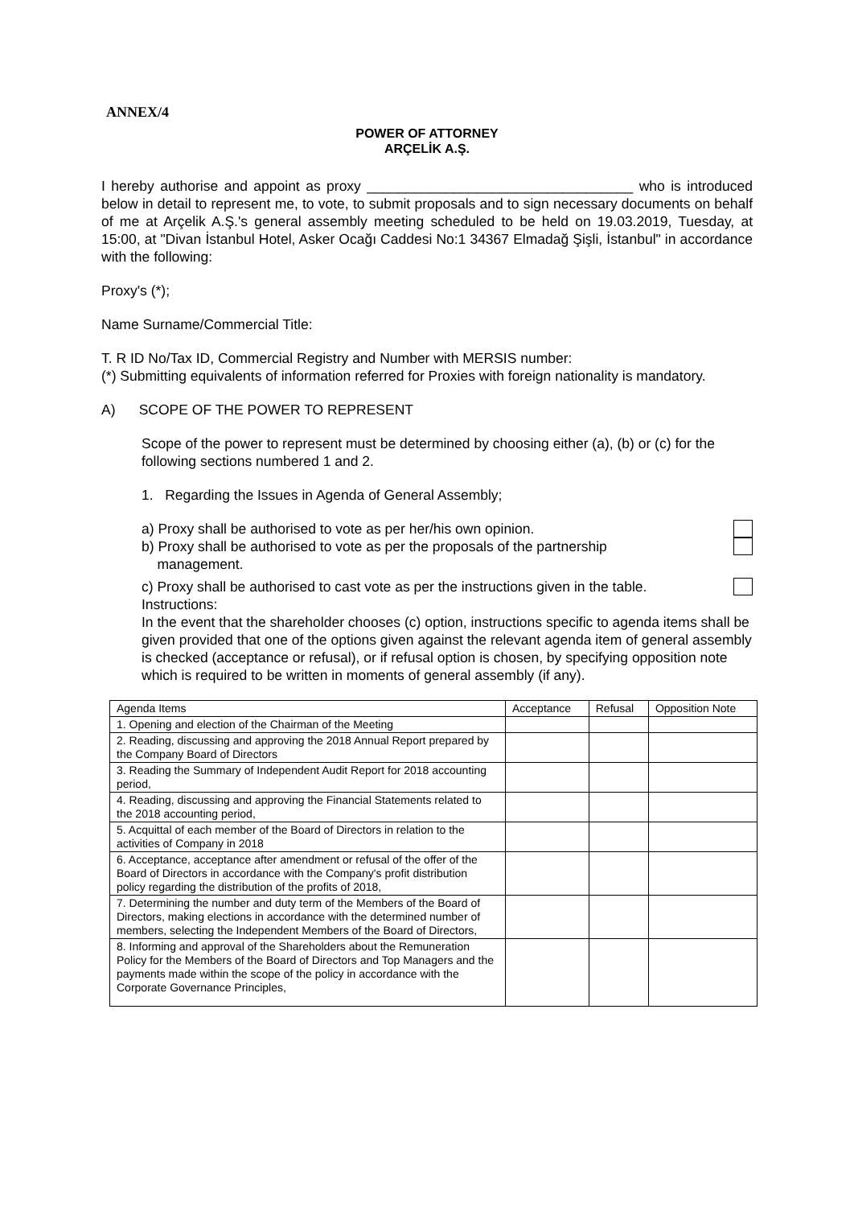ANNEX/4
POWER OF ATTORNEY
ARÇELİK A.Ş.
I hereby authorise and appoint as proxy __________________________________ who is introduced below in detail to represent me, to vote, to submit proposals and to sign necessary documents on behalf of me at Arçelik A.Ş.'s general assembly meeting scheduled to be held on 19.03.2019, Tuesday, at 15:00, at "Divan İstanbul Hotel, Asker Ocağı Caddesi No:1 34367 Elmadağ Şişli, İstanbul" in accordance with the following:
Proxy's (*);
Name Surname/Commercial Title:
T. R ID No/Tax ID, Commercial Registry and Number with MERSIS number:
(*) Submitting equivalents of information referred for Proxies with foreign nationality is mandatory.
A) SCOPE OF THE POWER TO REPRESENT
Scope of the power to represent must be determined by choosing either (a), (b) or (c) for the following sections numbered 1 and 2.
1. Regarding the Issues in Agenda of General Assembly;
a) Proxy shall be authorised to vote as per her/his own opinion.
b) Proxy shall be authorised to vote as per the proposals of the partnership
management.
c) Proxy shall be authorised to cast vote as per the instructions given in the table.
Instructions:
In the event that the shareholder chooses (c) option, instructions specific to agenda items shall be given provided that one of the options given against the relevant agenda item of general assembly is checked (acceptance or refusal), or if refusal option is chosen, by specifying opposition note which is required to be written in moments of general assembly (if any).
| Agenda Items | Acceptance | Refusal | Opposition Note |
| --- | --- | --- | --- |
| 1. Opening and election of the Chairman of the Meeting | | | |
| 2. Reading, discussing and approving the 2018 Annual Report prepared by the Company Board of Directors | | | |
| 3. Reading the Summary of Independent Audit Report for 2018 accounting period, | | | |
| 4. Reading, discussing and approving the Financial Statements related to the 2018 accounting period, | | | |
| 5. Acquittal of each member of the Board of Directors in relation to the activities of Company in 2018 | | | |
| 6. Acceptance, acceptance after amendment or refusal of the offer of the Board of Directors in accordance with the Company's profit distribution policy regarding the distribution of the profits of 2018, | | | |
| 7. Determining the number and duty term of the Members of the Board of Directors, making elections in accordance with the determined number of members, selecting the Independent Members of the Board of Directors, | | | |
| 8. Informing and approval of the Shareholders about the Remuneration Policy for the Members of the Board of Directors and Top Managers and the payments made within the scope of the policy in accordance with the Corporate Governance Principles, | | | |